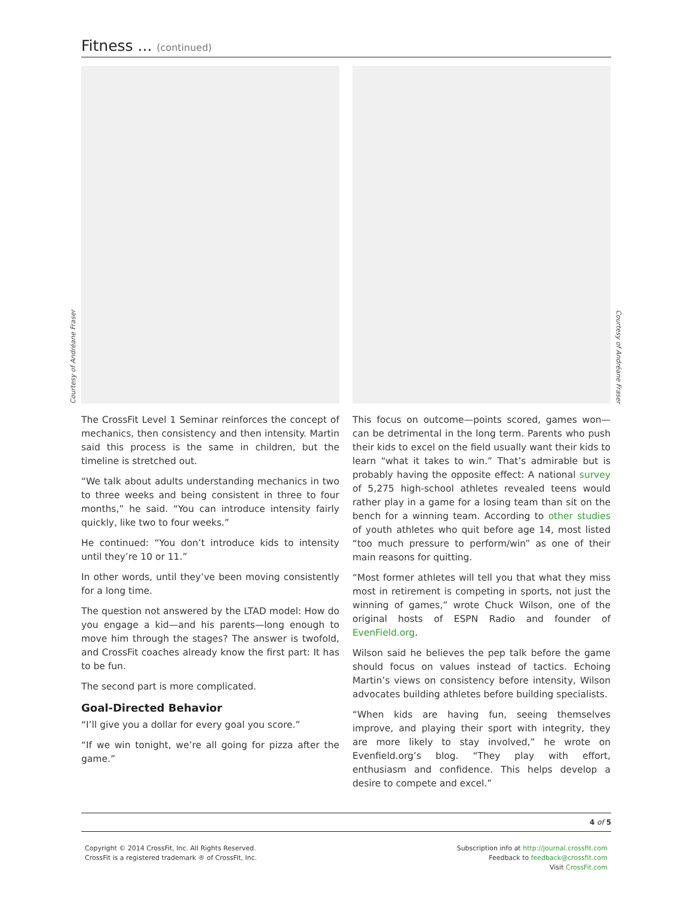Fitness ... (continued)
Courtesy of Andréane Fraser
Courtesy of Andréane Fraser
The CrossFit Level 1 Seminar reinforces the concept of mechanics, then consistency and then intensity. Martin said this process is the same in children, but the timeline is stretched out.
“We talk about adults understanding mechanics in two to three weeks and being consistent in three to four months,” he said. “You can introduce intensity fairly quickly, like two to four weeks.”
He continued: “You don’t introduce kids to intensity until they’re 10 or 11.”
In other words, until they’ve been moving consistently for a long time.
The question not answered by the LTAD model: How do you engage a kid—and his parents—long enough to move him through the stages? The answer is twofold, and CrossFit coaches already know the first part: It has to be fun.
The second part is more complicated.
Goal-Directed Behavior
“I’ll give you a dollar for every goal you score.”
“If we win tonight, we’re all going for pizza after the game.”
This focus on outcome—points scored, games won—can be detrimental in the long term. Parents who push their kids to excel on the field usually want their kids to learn “what it takes to win.” That’s admirable but is probably having the opposite effect: A national survey of 5,275 high-school athletes revealed teens would rather play in a game for a losing team than sit on the bench for a winning team. According to other studies of youth athletes who quit before age 14, most listed “too much pressure to perform/win” as one of their main reasons for quitting.
“Most former athletes will tell you that what they miss most in retirement is competing in sports, not just the winning of games,” wrote Chuck Wilson, one of the original hosts of ESPN Radio and founder of EvenField.org.
Wilson said he believes the pep talk before the game should focus on values instead of tactics. Echoing Martin’s views on consistency before intensity, Wilson advocates building athletes before building specialists.
“When kids are having fun, seeing themselves improve, and playing their sport with integrity, they are more likely to stay involved,” he wrote on Evenfield.org’s blog. “They play with effort, enthusiasm and confidence. This helps develop a desire to compete and excel.”
4 of 5
Copyright © 2014 CrossFit, Inc. All Rights Reserved.
CrossFit is a registered trademark ® of CrossFit, Inc.
Subscription info at http://journal.crossfit.com
Feedback to feedback@crossfit.com
Visit CrossFit.com